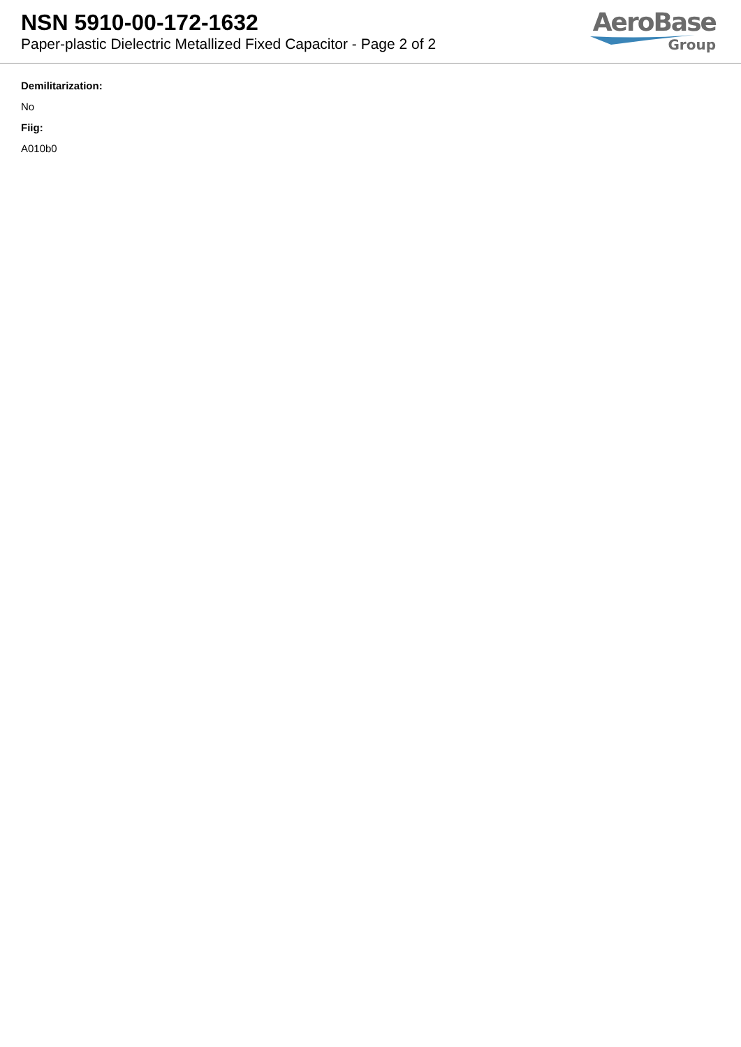NSN 5910-00-172-1632
Paper-plastic Dielectric Metallized Fixed Capacitor - Page 2 of 2
AeroBase
Group
Demilitarization:
No
Fiig:
A010b0